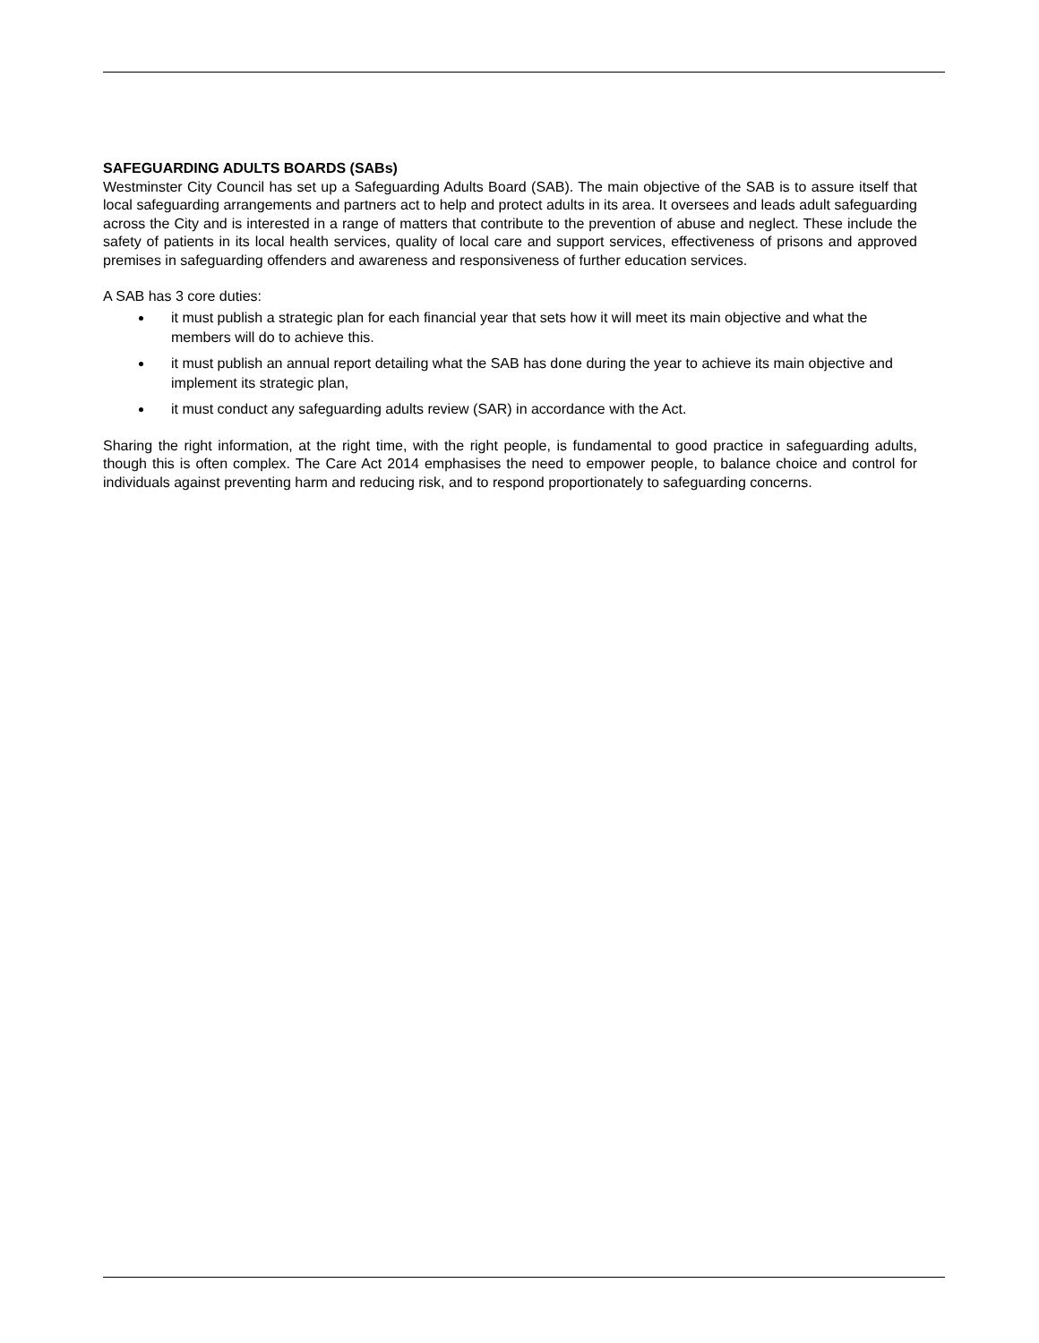SAFEGUARDING ADULTS BOARDS (SABs)
Westminster City Council has set up a Safeguarding Adults Board (SAB). The main objective of the SAB is to assure itself that local safeguarding arrangements and partners act to help and protect adults in its area. It oversees and leads adult safeguarding across the City and is interested in a range of matters that contribute to the prevention of abuse and neglect. These include the safety of patients in its local health services, quality of local care and support services, effectiveness of prisons and approved premises in safeguarding offenders and awareness and responsiveness of further education services.
A SAB has 3 core duties:
it must publish a strategic plan for each financial year that sets how it will meet its main objective and what the members will do to achieve this.
it must publish an annual report detailing what the SAB has done during the year to achieve its main objective and implement its strategic plan,
it must conduct any safeguarding adults review (SAR) in accordance with the Act.
Sharing the right information, at the right time, with the right people, is fundamental to good practice in safeguarding adults, though this is often complex. The Care Act 2014 emphasises the need to empower people, to balance choice and control for individuals against preventing harm and reducing risk, and to respond proportionately to safeguarding concerns.